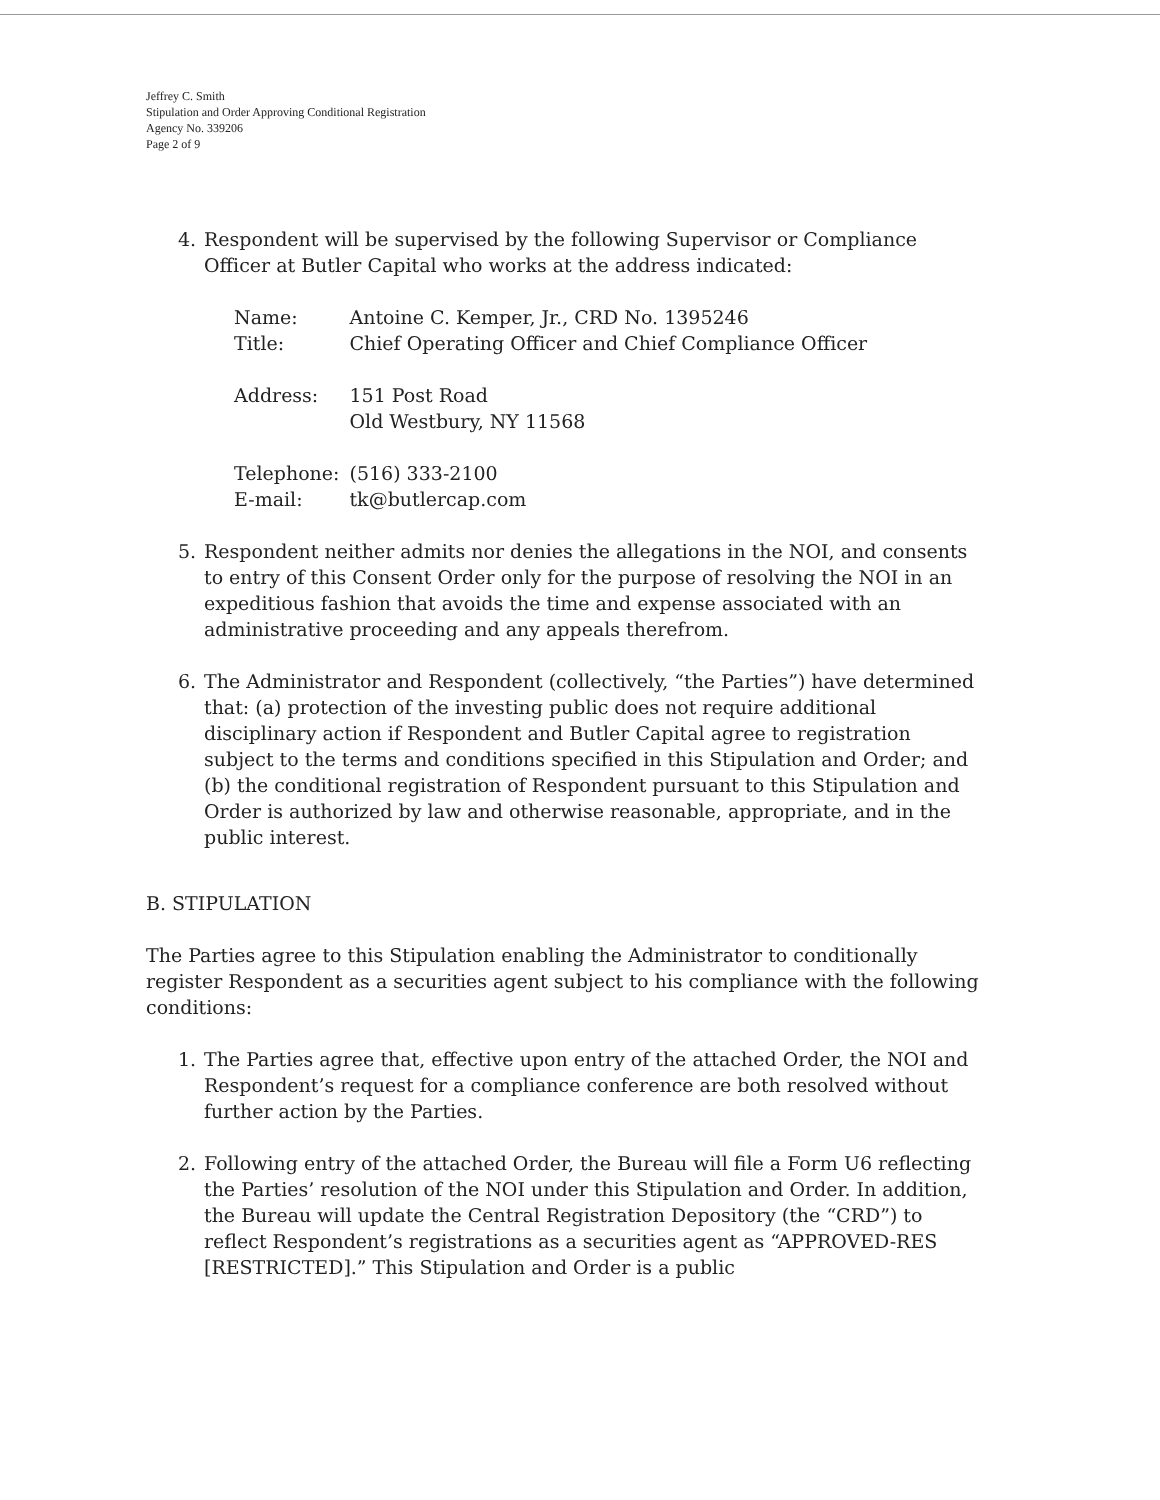Jeffrey C. Smith
Stipulation and Order Approving Conditional Registration
Agency No. 339206
Page 2 of 9
4. Respondent will be supervised by the following Supervisor or Compliance Officer at Butler Capital who works at the address indicated:
| Name: | Antoine C. Kemper, Jr., CRD No. 1395246 |
| Title: | Chief Operating Officer and Chief Compliance Officer |
| Address: | 151 Post Road Old Westbury, NY 11568 |
| Telephone: | (516) 333-2100 |
| E-mail: | tk@butlercap.com |
5. Respondent neither admits nor denies the allegations in the NOI, and consents to entry of this Consent Order only for the purpose of resolving the NOI in an expeditious fashion that avoids the time and expense associated with an administrative proceeding and any appeals therefrom.
6. The Administrator and Respondent (collectively, “the Parties”) have determined that: (a) protection of the investing public does not require additional disciplinary action if Respondent and Butler Capital agree to registration subject to the terms and conditions specified in this Stipulation and Order; and (b) the conditional registration of Respondent pursuant to this Stipulation and Order is authorized by law and otherwise reasonable, appropriate, and in the public interest.
B. STIPULATION
The Parties agree to this Stipulation enabling the Administrator to conditionally register Respondent as a securities agent subject to his compliance with the following conditions:
1. The Parties agree that, effective upon entry of the attached Order, the NOI and Respondent’s request for a compliance conference are both resolved without further action by the Parties.
2. Following entry of the attached Order, the Bureau will file a Form U6 reflecting the Parties’ resolution of the NOI under this Stipulation and Order. In addition, the Bureau will update the Central Registration Depository (the “CRD”) to reflect Respondent’s registrations as a securities agent as “APPROVED-RES [RESTRICTED].” This Stipulation and Order is a public